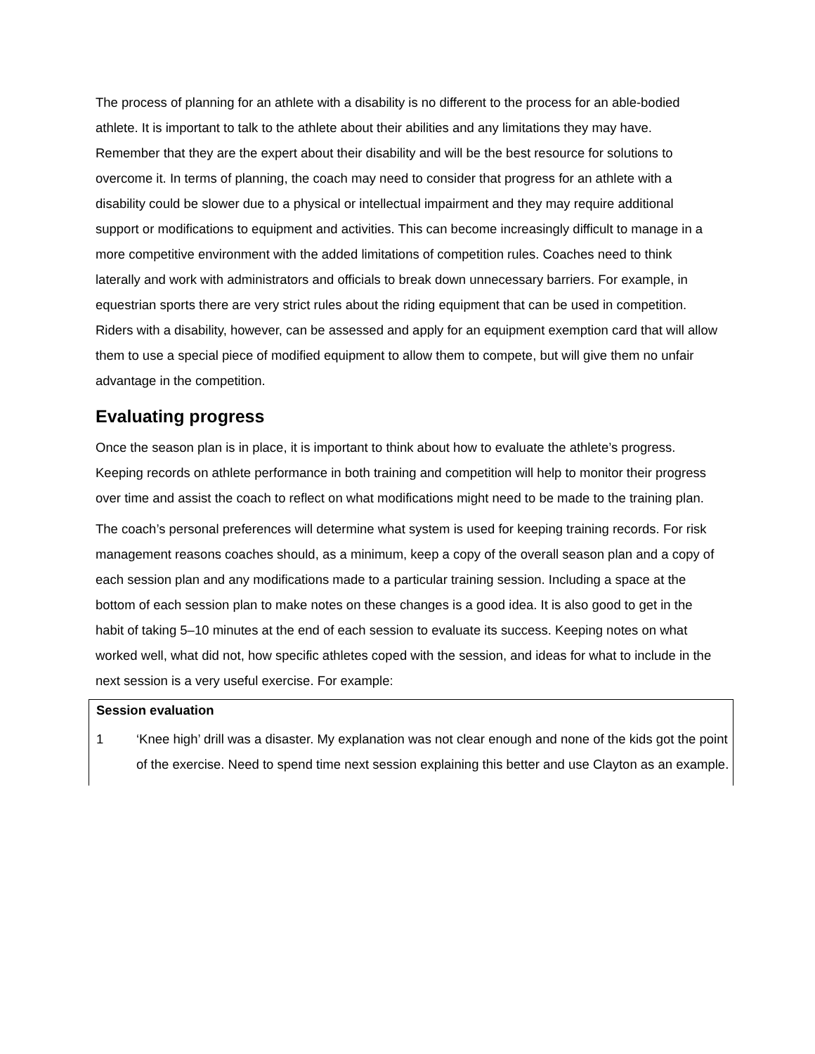The process of planning for an athlete with a disability is no different to the process for an able-bodied athlete. It is important to talk to the athlete about their abilities and any limitations they may have. Remember that they are the expert about their disability and will be the best resource for solutions to overcome it. In terms of planning, the coach may need to consider that progress for an athlete with a disability could be slower due to a physical or intellectual impairment and they may require additional support or modifications to equipment and activities. This can become increasingly difficult to manage in a more competitive environment with the added limitations of competition rules. Coaches need to think laterally and work with administrators and officials to break down unnecessary barriers. For example, in equestrian sports there are very strict rules about the riding equipment that can be used in competition. Riders with a disability, however, can be assessed and apply for an equipment exemption card that will allow them to use a special piece of modified equipment to allow them to compete, but will give them no unfair advantage in the competition.
Evaluating progress
Once the season plan is in place, it is important to think about how to evaluate the athlete’s progress. Keeping records on athlete performance in both training and competition will help to monitor their progress over time and assist the coach to reflect on what modifications might need to be made to the training plan.
The coach’s personal preferences will determine what system is used for keeping training records. For risk management reasons coaches should, as a minimum, keep a copy of the overall season plan and a copy of each session plan and any modifications made to a particular training session. Including a space at the bottom of each session plan to make notes on these changes is a good idea. It is also good to get in the habit of taking 5–10 minutes at the end of each session to evaluate its success. Keeping notes on what worked well, what did not, how specific athletes coped with the session, and ideas for what to include in the next session is a very useful exercise. For example:
Session evaluation
1 ‘Knee high’ drill was a disaster. My explanation was not clear enough and none of the kids got the point of the exercise. Need to spend time next session explaining this better and use Clayton as an example.